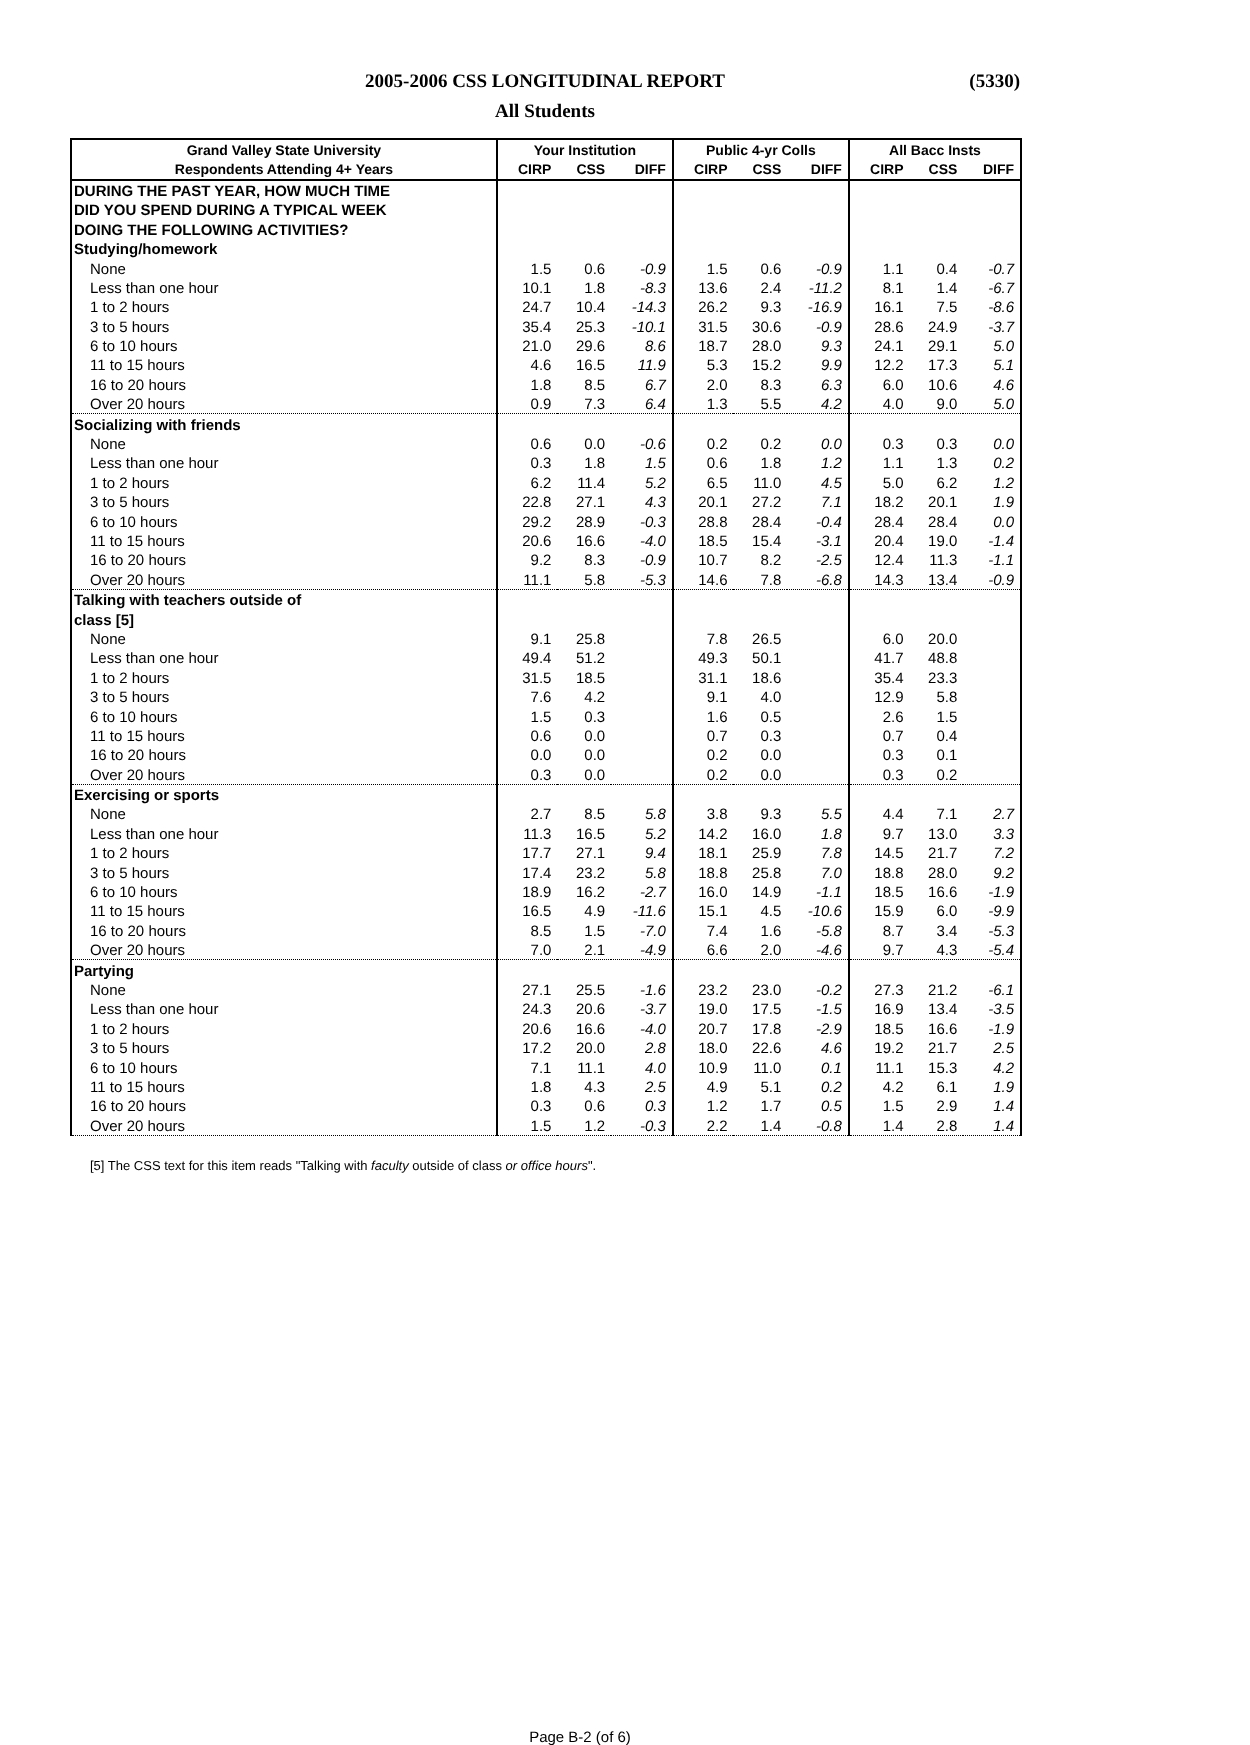2005-2006 CSS LONGITUDINAL REPORT
All Students
(5330)
| Grand Valley State University | Your Institution | | | Public 4-yr Colls | | | All Bacc Insts | | |
| --- | --- | --- | --- | --- | --- | --- | --- | --- | --- |
| Respondents Attending 4+ Years | CIRP | CSS | DIFF | CIRP | CSS | DIFF | CIRP | CSS | DIFF |
| DURING THE PAST YEAR, HOW MUCH TIME | | | | | | | | | |
| DID YOU SPEND DURING A TYPICAL WEEK | | | | | | | | | |
| DOING THE FOLLOWING ACTIVITIES? | | | | | | | | | |
| Studying/homework | | | | | | | | | |
| None | 1.5 | 0.6 | -0.9 | 1.5 | 0.6 | -0.9 | 1.1 | 0.4 | -0.7 |
| Less than one hour | 10.1 | 1.8 | -8.3 | 13.6 | 2.4 | -11.2 | 8.1 | 1.4 | -6.7 |
| 1 to 2 hours | 24.7 | 10.4 | -14.3 | 26.2 | 9.3 | -16.9 | 16.1 | 7.5 | -8.6 |
| 3 to 5 hours | 35.4 | 25.3 | -10.1 | 31.5 | 30.6 | -0.9 | 28.6 | 24.9 | -3.7 |
| 6 to 10 hours | 21.0 | 29.6 | 8.6 | 18.7 | 28.0 | 9.3 | 24.1 | 29.1 | 5.0 |
| 11 to 15 hours | 4.6 | 16.5 | 11.9 | 5.3 | 15.2 | 9.9 | 12.2 | 17.3 | 5.1 |
| 16 to 20 hours | 1.8 | 8.5 | 6.7 | 2.0 | 8.3 | 6.3 | 6.0 | 10.6 | 4.6 |
| Over 20 hours | 0.9 | 7.3 | 6.4 | 1.3 | 5.5 | 4.2 | 4.0 | 9.0 | 5.0 |
| Socializing with friends | | | | | | | | | |
| None | 0.6 | 0.0 | -0.6 | 0.2 | 0.2 | 0.0 | 0.3 | 0.3 | 0.0 |
| Less than one hour | 0.3 | 1.8 | 1.5 | 0.6 | 1.8 | 1.2 | 1.1 | 1.3 | 0.2 |
| 1 to 2 hours | 6.2 | 11.4 | 5.2 | 6.5 | 11.0 | 4.5 | 5.0 | 6.2 | 1.2 |
| 3 to 5 hours | 22.8 | 27.1 | 4.3 | 20.1 | 27.2 | 7.1 | 18.2 | 20.1 | 1.9 |
| 6 to 10 hours | 29.2 | 28.9 | -0.3 | 28.8 | 28.4 | -0.4 | 28.4 | 28.4 | 0.0 |
| 11 to 15 hours | 20.6 | 16.6 | -4.0 | 18.5 | 15.4 | -3.1 | 20.4 | 19.0 | -1.4 |
| 16 to 20 hours | 9.2 | 8.3 | -0.9 | 10.7 | 8.2 | -2.5 | 12.4 | 11.3 | -1.1 |
| Over 20 hours | 11.1 | 5.8 | -5.3 | 14.6 | 7.8 | -6.8 | 14.3 | 13.4 | -0.9 |
| Talking with teachers outside of | | | | | | | | | |
| class [5] | | | | | | | | | |
| None | 9.1 | 25.8 | | 7.8 | 26.5 | | 6.0 | 20.0 | |
| Less than one hour | 49.4 | 51.2 | | 49.3 | 50.1 | | 41.7 | 48.8 | |
| 1 to 2 hours | 31.5 | 18.5 | | 31.1 | 18.6 | | 35.4 | 23.3 | |
| 3 to 5 hours | 7.6 | 4.2 | | 9.1 | 4.0 | | 12.9 | 5.8 | |
| 6 to 10 hours | 1.5 | 0.3 | | 1.6 | 0.5 | | 2.6 | 1.5 | |
| 11 to 15 hours | 0.6 | 0.0 | | 0.7 | 0.3 | | 0.7 | 0.4 | |
| 16 to 20 hours | 0.0 | 0.0 | | 0.2 | 0.0 | | 0.3 | 0.1 | |
| Over 20 hours | 0.3 | 0.0 | | 0.2 | 0.0 | | 0.3 | 0.2 | |
| Exercising or sports | | | | | | | | | |
| None | 2.7 | 8.5 | 5.8 | 3.8 | 9.3 | 5.5 | 4.4 | 7.1 | 2.7 |
| Less than one hour | 11.3 | 16.5 | 5.2 | 14.2 | 16.0 | 1.8 | 9.7 | 13.0 | 3.3 |
| 1 to 2 hours | 17.7 | 27.1 | 9.4 | 18.1 | 25.9 | 7.8 | 14.5 | 21.7 | 7.2 |
| 3 to 5 hours | 17.4 | 23.2 | 5.8 | 18.8 | 25.8 | 7.0 | 18.8 | 28.0 | 9.2 |
| 6 to 10 hours | 18.9 | 16.2 | -2.7 | 16.0 | 14.9 | -1.1 | 18.5 | 16.6 | -1.9 |
| 11 to 15 hours | 16.5 | 4.9 | -11.6 | 15.1 | 4.5 | -10.6 | 15.9 | 6.0 | -9.9 |
| 16 to 20 hours | 8.5 | 1.5 | -7.0 | 7.4 | 1.6 | -5.8 | 8.7 | 3.4 | -5.3 |
| Over 20 hours | 7.0 | 2.1 | -4.9 | 6.6 | 2.0 | -4.6 | 9.7 | 4.3 | -5.4 |
| Partying | | | | | | | | | |
| None | 27.1 | 25.5 | -1.6 | 23.2 | 23.0 | -0.2 | 27.3 | 21.2 | -6.1 |
| Less than one hour | 24.3 | 20.6 | -3.7 | 19.0 | 17.5 | -1.5 | 16.9 | 13.4 | -3.5 |
| 1 to 2 hours | 20.6 | 16.6 | -4.0 | 20.7 | 17.8 | -2.9 | 18.5 | 16.6 | -1.9 |
| 3 to 5 hours | 17.2 | 20.0 | 2.8 | 18.0 | 22.6 | 4.6 | 19.2 | 21.7 | 2.5 |
| 6 to 10 hours | 7.1 | 11.1 | 4.0 | 10.9 | 11.0 | 0.1 | 11.1 | 15.3 | 4.2 |
| 11 to 15 hours | 1.8 | 4.3 | 2.5 | 4.9 | 5.1 | 0.2 | 4.2 | 6.1 | 1.9 |
| 16 to 20 hours | 0.3 | 0.6 | 0.3 | 1.2 | 1.7 | 0.5 | 1.5 | 2.9 | 1.4 |
| Over 20 hours | 1.5 | 1.2 | -0.3 | 2.2 | 1.4 | -0.8 | 1.4 | 2.8 | 1.4 |
[5] The CSS text for this item reads "Talking with faculty outside of class or office hours".
Page B-2 (of 6)